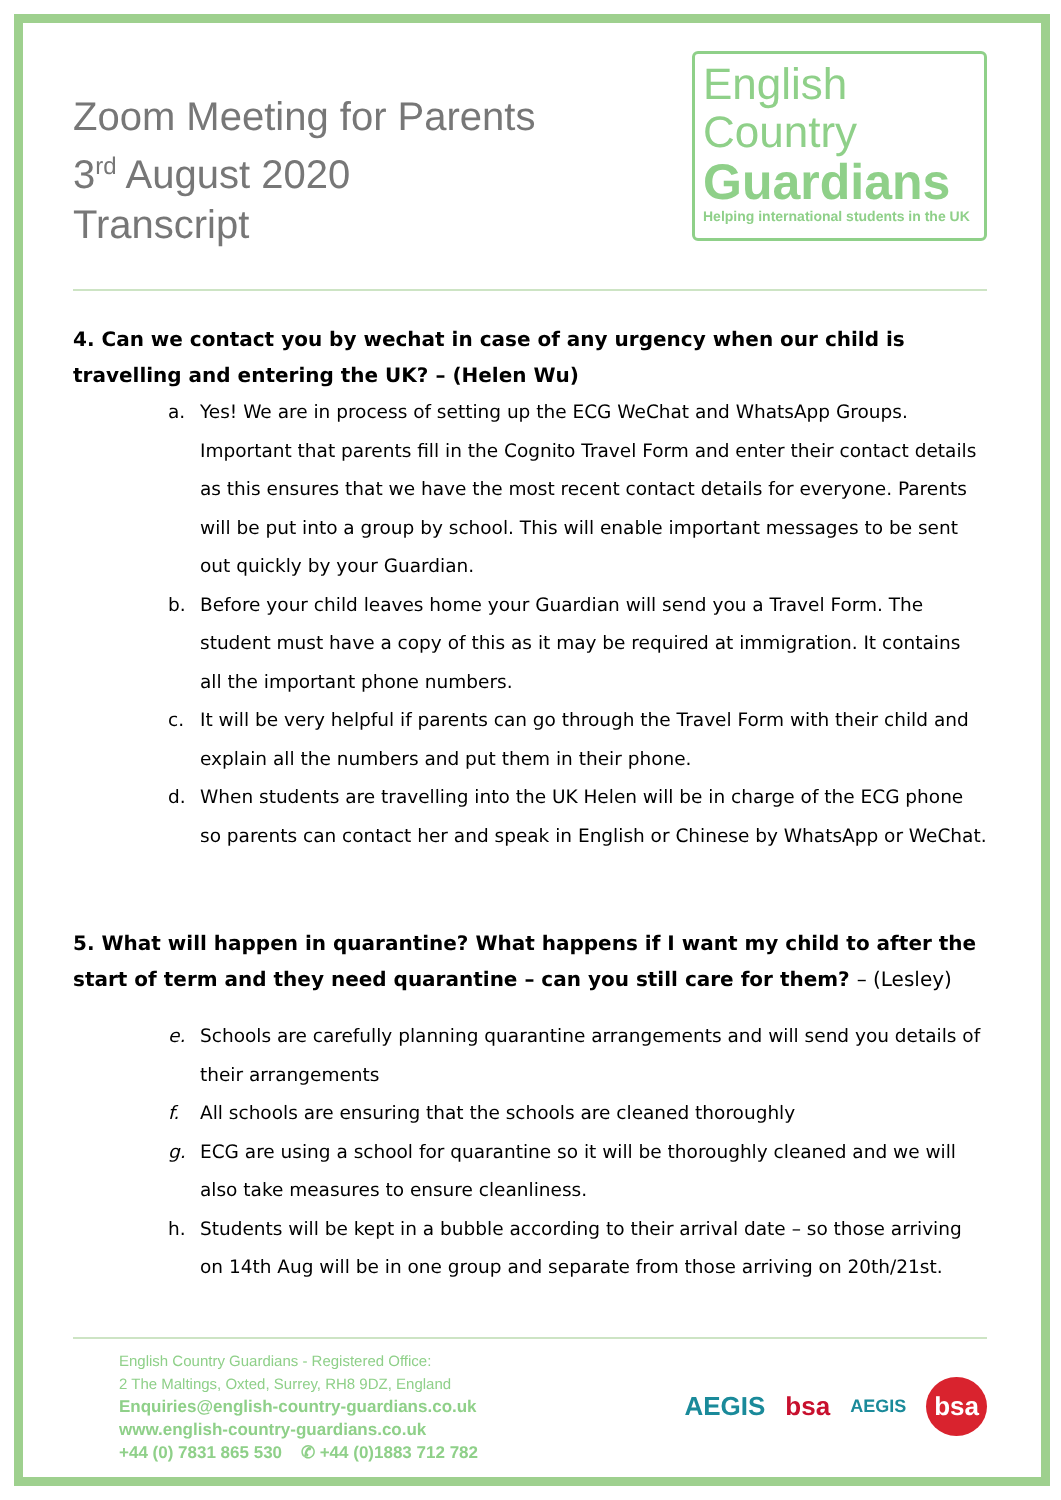Zoom Meeting for Parents
3<sup>rd</sup> August 2020
Transcript
English
Country
Guardians
Helping international students in the UK
4. Can we contact you by wechat in case of any urgency when our child is travelling and entering the UK? – (Helen Wu)
a. Yes! We are in process of setting up the ECG WeChat and WhatsApp Groups. Important that parents fill in the Cognito Travel Form and enter their contact details as this ensures that we have the most recent contact details for everyone. Parents will be put into a group by school. This will enable important messages to be sent out quickly by your Guardian.
b. Before your child leaves home your Guardian will send you a Travel Form. The student must have a copy of this as it may be required at immigration. It contains all the important phone numbers.
c. It will be very helpful if parents can go through the Travel Form with their child and explain all the numbers and put them in their phone.
d. When students are travelling into the UK Helen will be in charge of the ECG phone so parents can contact her and speak in English or Chinese by WhatsApp or WeChat.
5. What will happen in quarantine? What happens if I want my child to after the start of term and they need quarantine – can you still care for them? – (Lesley)
e. Schools are carefully planning quarantine arrangements and will send you details of their arrangements
f. All schools are ensuring that the schools are cleaned thoroughly
g. ECG are using a school for quarantine so it will be thoroughly cleaned and we will also take measures to ensure cleanliness.
h. Students will be kept in a bubble according to their arrival date – so those arriving on 14th Aug will be in one group and separate from those arriving on 20th/21st.
English Country Guardians - Registered Office:
2 The Maltings, Oxted, Surrey, RH8 9DZ, England
Enquiries@english-country-guardians.co.uk
www.english-country-guardians.co.uk
+44 (0) 7831 865 530 ✆ +44 (0)1883 712 782
AEGIS bsa AEGIS bsa